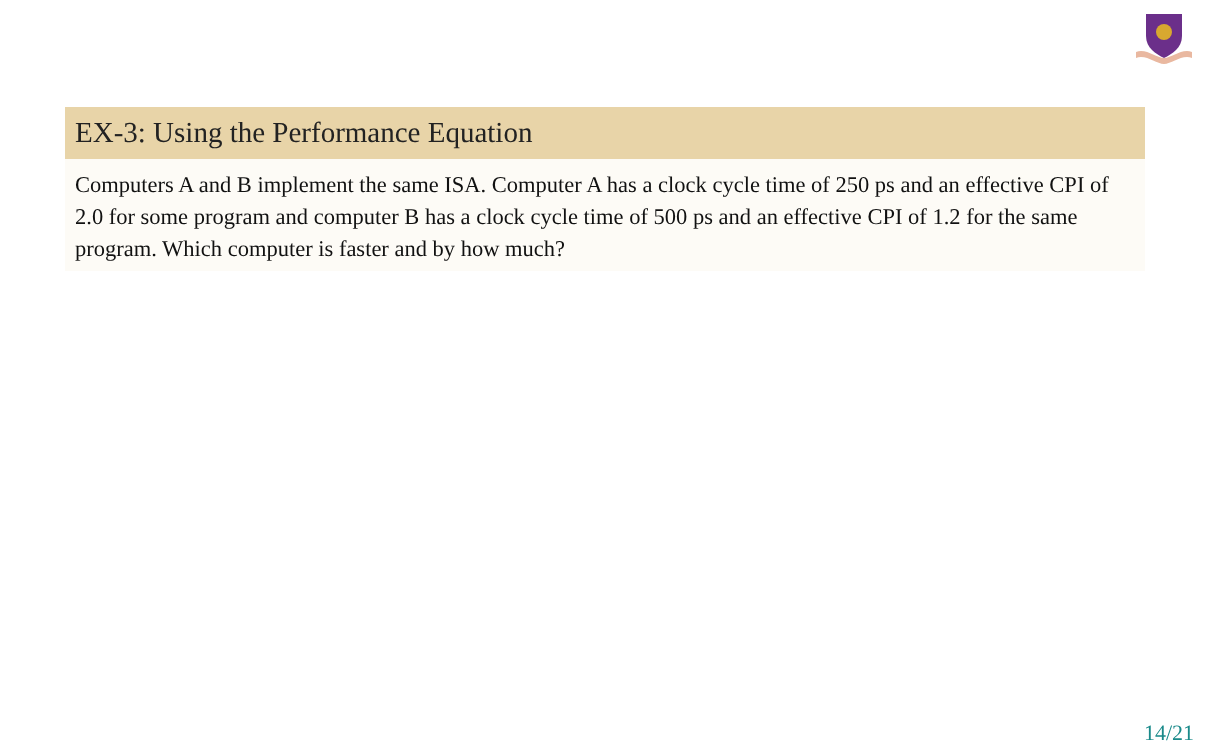EX-3: Using the Performance Equation
Computers A and B implement the same ISA. Computer A has a clock cycle time of 250 ps and an effective CPI of 2.0 for some program and computer B has a clock cycle time of 500 ps and an effective CPI of 1.2 for the same program. Which computer is faster and by how much?
14/21